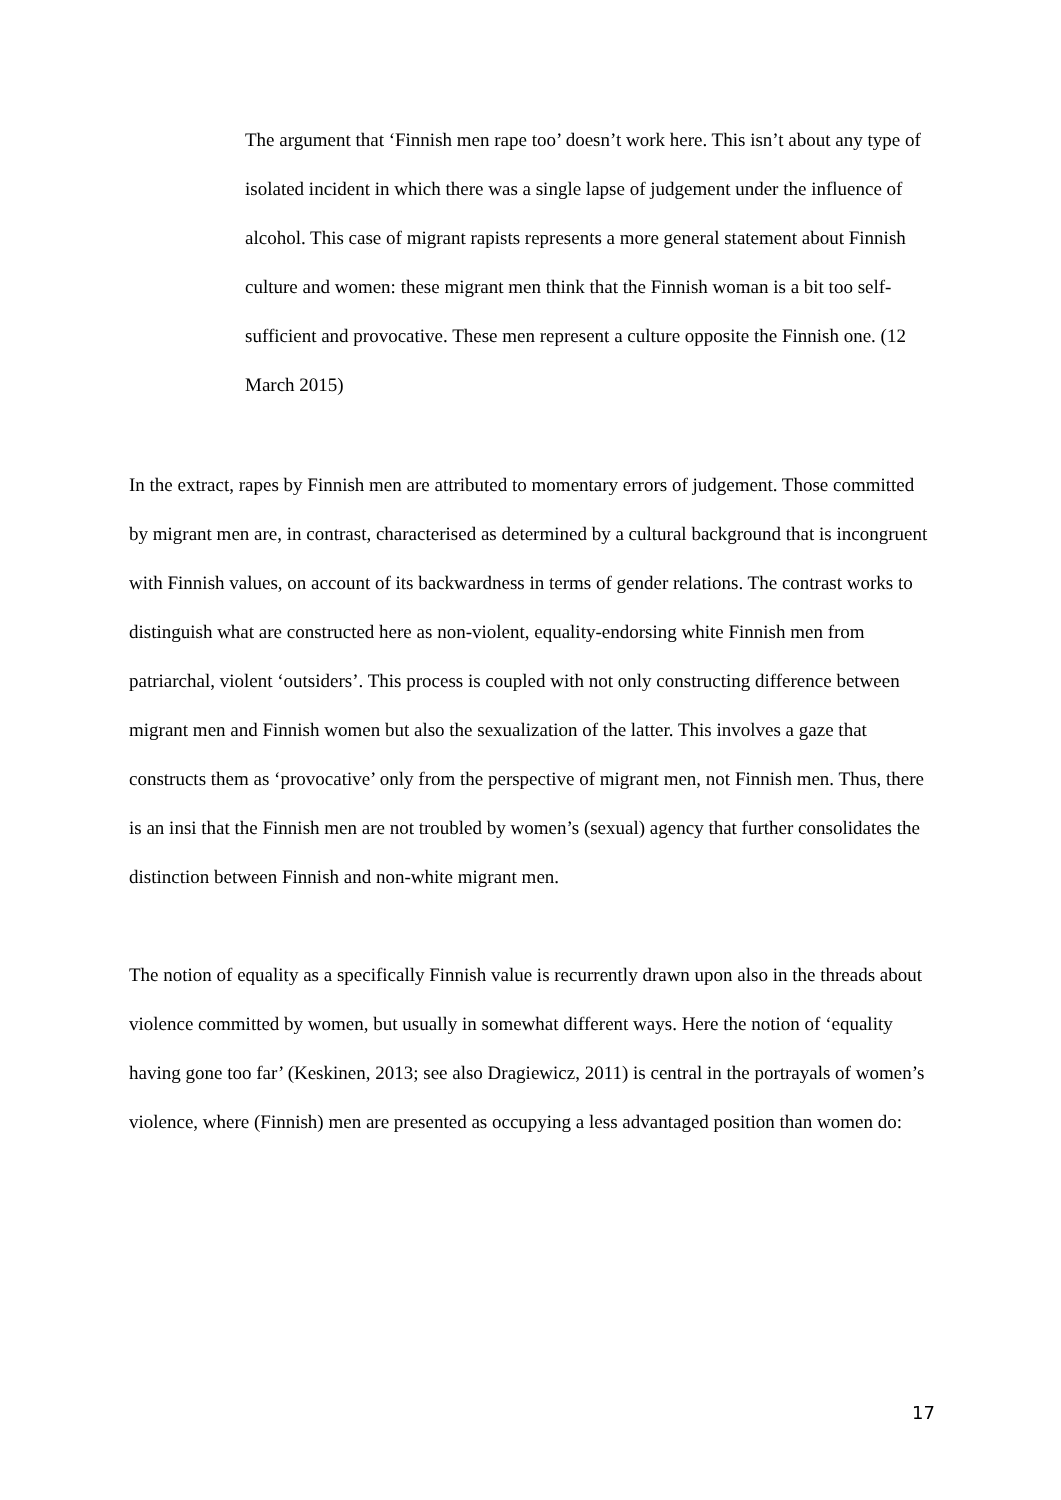The argument that ‘Finnish men rape too’ doesn’t work here. This isn’t about any type of isolated incident in which there was a single lapse of judgement under the influence of alcohol. This case of migrant rapists represents a more general statement about Finnish culture and women: these migrant men think that the Finnish woman is a bit too self-sufficient and provocative. These men represent a culture opposite the Finnish one. (12 March 2015)
In the extract, rapes by Finnish men are attributed to momentary errors of judgement. Those committed by migrant men are, in contrast, characterised as determined by a cultural background that is incongruent with Finnish values, on account of its backwardness in terms of gender relations. The contrast works to distinguish what are constructed here as non-violent, equality-endorsing white Finnish men from patriarchal, violent ‘outsiders’. This process is coupled with not only constructing difference between migrant men and Finnish women but also the sexualization of the latter. This involves a gaze that constructs them as ‘provocative’ only from the perspective of migrant men, not Finnish men. Thus, there is an insi that the Finnish men are not troubled by women’s (sexual) agency that further consolidates the distinction between Finnish and non-white migrant men.
The notion of equality as a specifically Finnish value is recurrently drawn upon also in the threads about violence committed by women, but usually in somewhat different ways. Here the notion of ‘equality having gone too far’ (Keskinen, 2013; see also Dragiewicz, 2011) is central in the portrayals of women’s violence, where (Finnish) men are presented as occupying a less advantaged position than women do:
17